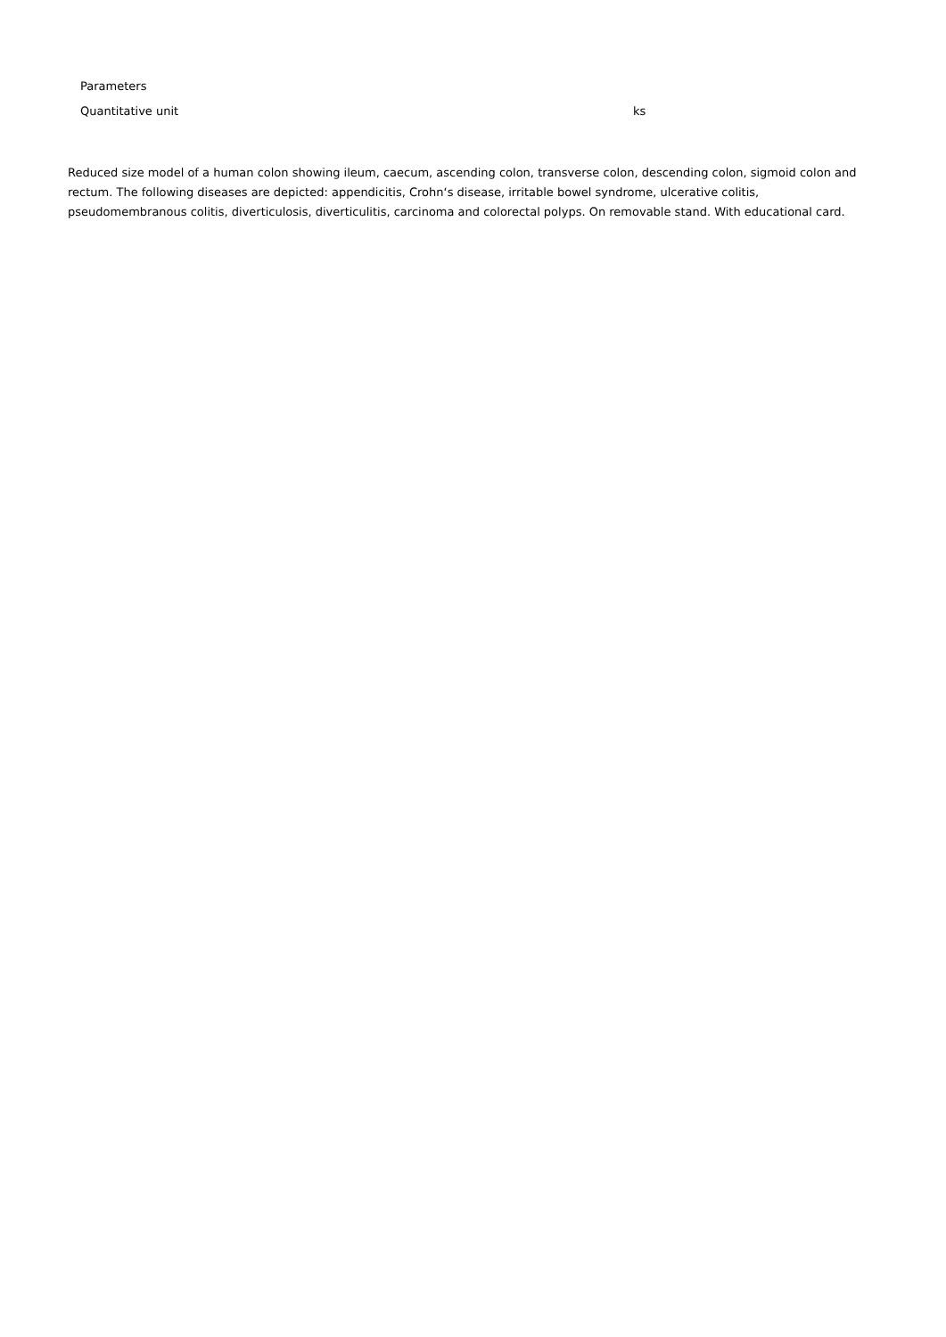| Parameters | |
| --- | --- |
| Quantitative unit | ks |
Reduced size model of a human colon showing ileum, caecum, ascending colon, transverse colon, descending colon, sigmoid colon and rectum. The following diseases are depicted: appendicitis, Crohn‘s disease, irritable bowel syndrome, ulcerative colitis, pseudomembranous colitis, diverticulosis, diverticulitis, carcinoma and colorectal polyps. On removable stand. With educational card.